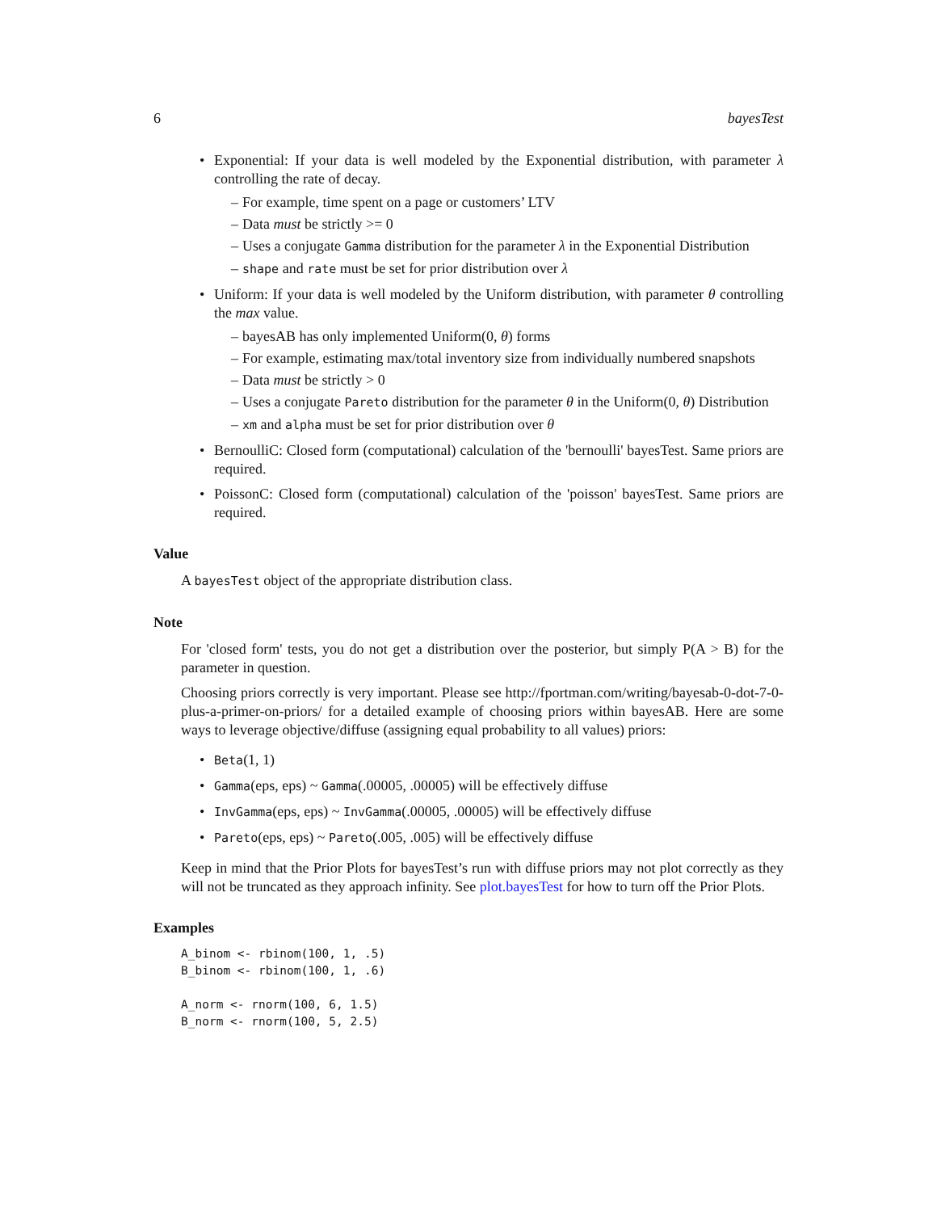6 bayesTest
• Exponential: If your data is well modeled by the Exponential distribution, with parameter λ controlling the rate of decay.
– For example, time spent on a page or customers’ LTV
– Data must be strictly >= 0
– Uses a conjugate Gamma distribution for the parameter λ in the Exponential Distribution
– shape and rate must be set for prior distribution over λ
• Uniform: If your data is well modeled by the Uniform distribution, with parameter θ controlling the max value.
– bayesAB has only implemented Uniform(0, θ) forms
– For example, estimating max/total inventory size from individually numbered snapshots
– Data must be strictly > 0
– Uses a conjugate Pareto distribution for the parameter θ in the Uniform(0, θ) Distribution
– xm and alpha must be set for prior distribution over θ
• BernoulliC: Closed form (computational) calculation of the 'bernoulli' bayesTest. Same priors are required.
• PoissonC: Closed form (computational) calculation of the 'poisson' bayesTest. Same priors are required.
Value
A bayesTest object of the appropriate distribution class.
Note
For 'closed form' tests, you do not get a distribution over the posterior, but simply P(A > B) for the parameter in question.
Choosing priors correctly is very important. Please see http://fportman.com/writing/bayesab-0-dot-7-0-plus-a-primer-on-priors/ for a detailed example of choosing priors within bayesAB. Here are some ways to leverage objective/diffuse (assigning equal probability to all values) priors:
• Beta(1, 1)
• Gamma(eps, eps) ~ Gamma(.00005, .00005) will be effectively diffuse
• InvGamma(eps, eps) ~ InvGamma(.00005, .00005) will be effectively diffuse
• Pareto(eps, eps) ~ Pareto(.005, .005) will be effectively diffuse
Keep in mind that the Prior Plots for bayesTest’s run with diffuse priors may not plot correctly as they will not be truncated as they approach infinity. See plot.bayesTest for how to turn off the Prior Plots.
Examples
A_binom <- rbinom(100, 1, .5)
B_binom <- rbinom(100, 1, .6)

A_norm <- rnorm(100, 6, 1.5)
B_norm <- rnorm(100, 5, 2.5)